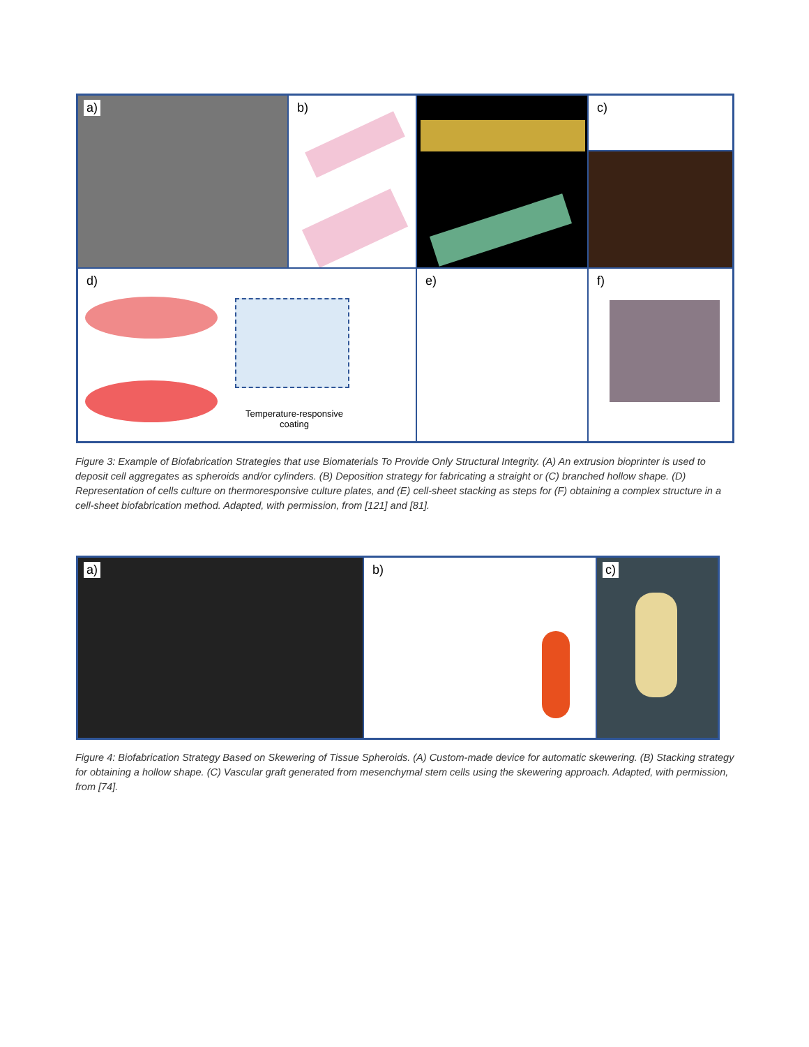a)
b)
c)
d)
Temperature-responsive
coating
e)
f)
Figure 3: Example of Biofabrication Strategies that use Biomaterials To Provide Only Structural Integrity. (A) An extrusion bioprinter is used to deposit cell aggregates as spheroids and/or cylinders. (B) Deposition strategy for fabricating a straight or (C) branched hollow shape. (D) Representation of cells culture on thermoresponsive culture plates, and (E) cell-sheet stacking as steps for (F) obtaining a complex structure in a cell-sheet biofabrication method. Adapted, with permission, from [121] and [81].
a)
b)
c)
Figure 4: Biofabrication Strategy Based on Skewering of Tissue Spheroids. (A) Custom-made device for automatic skewering. (B) Stacking strategy for obtaining a hollow shape. (C) Vascular graft generated from mesenchymal stem cells using the skewering approach. Adapted, with permission, from [74].